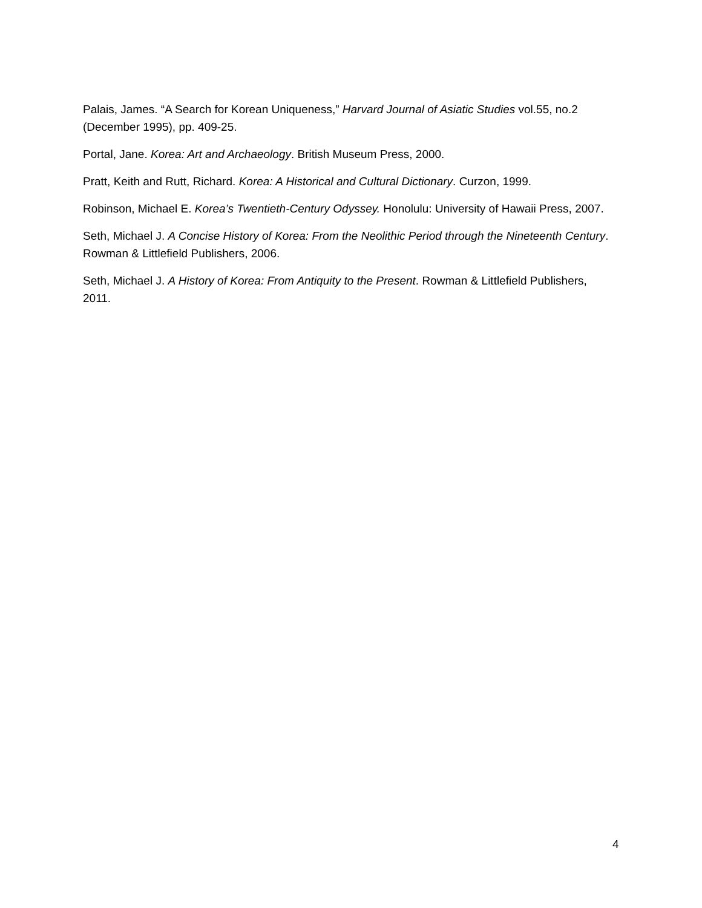Palais, James. “A Search for Korean Uniqueness,” Harvard Journal of Asiatic Studies vol.55, no.2 (December 1995), pp. 409-25.
Portal, Jane. Korea: Art and Archaeology. British Museum Press, 2000.
Pratt, Keith and Rutt, Richard. Korea: A Historical and Cultural Dictionary. Curzon, 1999.
Robinson, Michael E. Korea’s Twentieth-Century Odyssey. Honolulu: University of Hawaii Press, 2007.
Seth, Michael J. A Concise History of Korea: From the Neolithic Period through the Nineteenth Century. Rowman & Littlefield Publishers, 2006.
Seth, Michael J. A History of Korea: From Antiquity to the Present. Rowman & Littlefield Publishers, 2011.
4